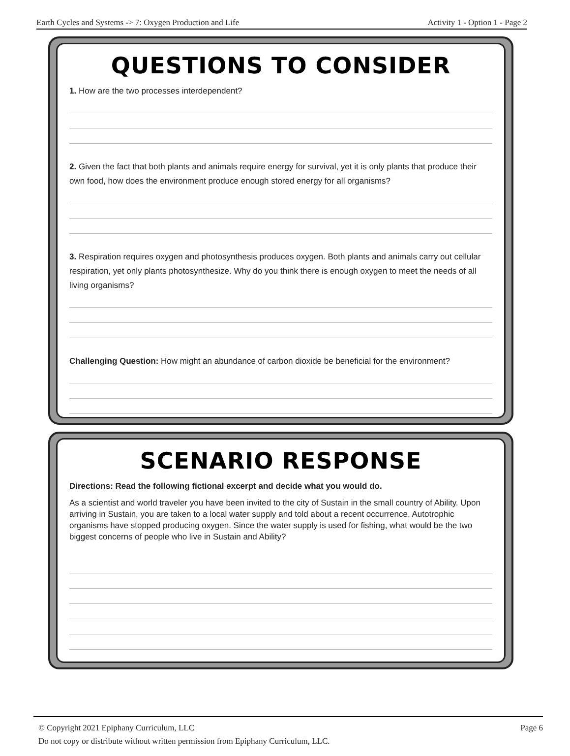Earth Cycles and Systems -> 7: Oxygen Production and Life Activity 1 - Option 1 - Page 2
QUESTIONS TO CONSIDER
1. How are the two processes interdependent?
2. Given the fact that both plants and animals require energy for survival, yet it is only plants that produce their own food, how does the environment produce enough stored energy for all organisms?
3. Respiration requires oxygen and photosynthesis produces oxygen. Both plants and animals carry out cellular respiration, yet only plants photosynthesize. Why do you think there is enough oxygen to meet the needs of all living organisms?
Challenging Question: How might an abundance of carbon dioxide be beneficial for the environment?
SCENARIO RESPONSE
Directions: Read the following fictional excerpt and decide what you would do.
As a scientist and world traveler you have been invited to the city of Sustain in the small country of Ability. Upon arriving in Sustain, you are taken to a local water supply and told about a recent occurrence. Autotrophic organisms have stopped producing oxygen. Since the water supply is used for fishing, what would be the two biggest concerns of people who live in Sustain and Ability?
© Copyright 2021 Epiphany Curriculum, LLC Page 6
Do not copy or distribute without written permission from Epiphany Curriculum, LLC.